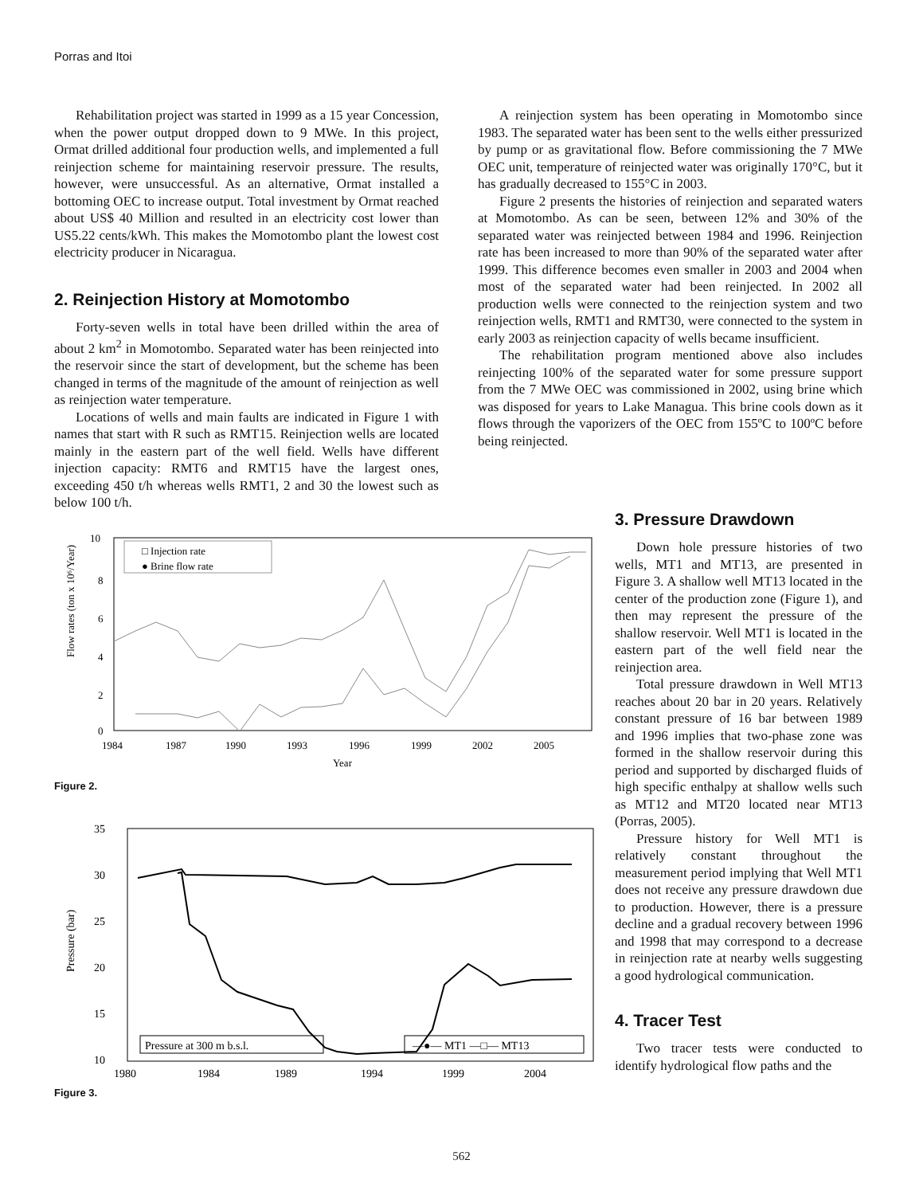Porras and Itoi
Rehabilitation project was started in 1999 as a 15 year Concession, when the power output dropped down to 9 MWe. In this project, Ormat drilled additional four production wells, and implemented a full reinjection scheme for maintaining reservoir pressure. The results, however, were unsuccessful. As an alternative, Ormat installed a bottoming OEC to increase output. Total investment by Ormat reached about US$ 40 Million and resulted in an electricity cost lower than US5.22 cents/kWh. This makes the Momotombo plant the lowest cost electricity producer in Nicaragua.
2. Reinjection History at Momotombo
Forty-seven wells in total have been drilled within the area of about 2 km<sup>2</sup> in Momotombo. Separated water has been reinjected into the reservoir since the start of development, but the scheme has been changed in terms of the magnitude of the amount of reinjection as well as reinjection water temperature.
Locations of wells and main faults are indicated in Figure 1 with names that start with R such as RMT15. Reinjection wells are located mainly in the eastern part of the well field. Wells have different injection capacity: RMT6 and RMT15 have the largest ones, exceeding 450 t/h whereas wells RMT1, 2 and 30 the lowest such as below 100 t/h.
A reinjection system has been operating in Momotombo since 1983. The separated water has been sent to the wells either pressurized by pump or as gravitational flow. Before commissioning the 7 MWe OEC unit, temperature of reinjected water was originally 170°C, but it has gradually decreased to 155°C in 2003.
Figure 2 presents the histories of reinjection and separated waters at Momotombo. As can be seen, between 12% and 30% of the separated water was reinjected between 1984 and 1996. Reinjection rate has been increased to more than 90% of the separated water after 1999. This difference becomes even smaller in 2003 and 2004 when most of the separated water had been reinjected. In 2002 all production wells were connected to the reinjection system and two reinjection wells, RMT1 and RMT30, were connected to the system in early 2003 as reinjection capacity of wells became insufficient.
The rehabilitation program mentioned above also includes reinjecting 100% of the separated water for some pressure support from the 7 MWe OEC was commissioned in 2002, using brine which was disposed for years to Lake Managua. This brine cools down as it flows through the vaporizers of the OEC from 155ºC to 100ºC before being reinjected.
3. Pressure Drawdown
Down hole pressure histories of two wells, MT1 and MT13, are presented in Figure 3. A shallow well MT13 located in the center of the production zone (Figure 1), and then may represent the pressure of the shallow reservoir. Well MT1 is located in the eastern part of the well field near the reinjection area.
Total pressure drawdown in Well MT13 reaches about 20 bar in 20 years. Relatively constant pressure of 16 bar between 1989 and 1996 implies that two-phase zone was formed in the shallow reservoir during this period and supported by discharged fluids of high specific enthalpy at shallow wells such as MT12 and MT20 located near MT13 (Porras, 2005).
Pressure history for Well MT1 is relatively constant throughout the measurement period implying that Well MT1 does not receive any pressure drawdown due to production. However, there is a pressure decline and a gradual recovery between 1996 and 1998 that may correspond to a decrease in reinjection rate at nearby wells suggesting a good hydrological communication.
4. Tracer Test
Two tracer tests were conducted to identify hydrological flow paths and the
Flow rates (ton x 10⁶/Year)
10
8
6
4
2
0
1984
1987
1990
1993
1996
1999
2002
2005
Year
□ Injection rate
● Brine flow rate
Figure 2.
Pressure (bar)
35
30
25
20
15
10
1980
1984
1989
1994
1999
2004
Pressure at 300 m b.s.l.
—●— MT1 —□— MT13
Figure 3.
562